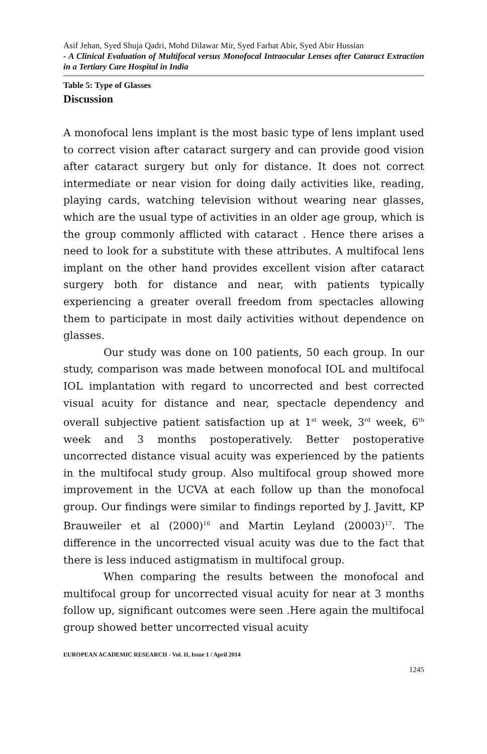Asif Jehan, Syed Shuja Qadri, Mohd Dilawar Mir, Syed Farhat Abir, Syed Abir Hussian
- A Clinical Evaluation of Multifocal versus Monofocal Intraocular Lenses after Cataract Extraction in a Tertiary Care Hospital in India
Table 5: Type of Glasses
Discussion
A monofocal lens implant is the most basic type of lens implant used to correct vision after cataract surgery and can provide good vision after cataract surgery but only for distance. It does not correct intermediate or near vision for doing daily activities like, reading, playing cards, watching television without wearing near glasses, which are the usual type of activities in an older age group, which is the group commonly afflicted with cataract . Hence there arises a need to look for a substitute with these attributes. A multifocal lens implant on the other hand provides excellent vision after cataract surgery both for distance and near, with patients typically experiencing a greater overall freedom from spectacles allowing them to participate in most daily activities without dependence on glasses.
Our study was done on 100 patients, 50 each group. In our study, comparison was made between monofocal IOL and multifocal IOL implantation with regard to uncorrected and best corrected visual acuity for distance and near, spectacle dependency and overall subjective patient satisfaction up at 1<sup>st</sup> week, 3<sup>rd</sup> week, 6<sup>th</sup> week and 3 months postoperatively. Better postoperative uncorrected distance visual acuity was experienced by the patients in the multifocal study group. Also multifocal group showed more improvement in the UCVA at each follow up than the monofocal group. Our findings were similar to findings reported by J. Javitt, KP Brauweiler et al (2000)<sup>16</sup> and Martin Leyland (20003)<sup>17</sup>. The difference in the uncorrected visual acuity was due to the fact that there is less induced astigmatism in multifocal group.
When comparing the results between the monofocal and multifocal group for uncorrected visual acuity for near at 3 months follow up, significant outcomes were seen .Here again the multifocal group showed better uncorrected visual acuity
EUROPEAN ACADEMIC RESEARCH - Vol. II, Issue 1 / April 2014
1245